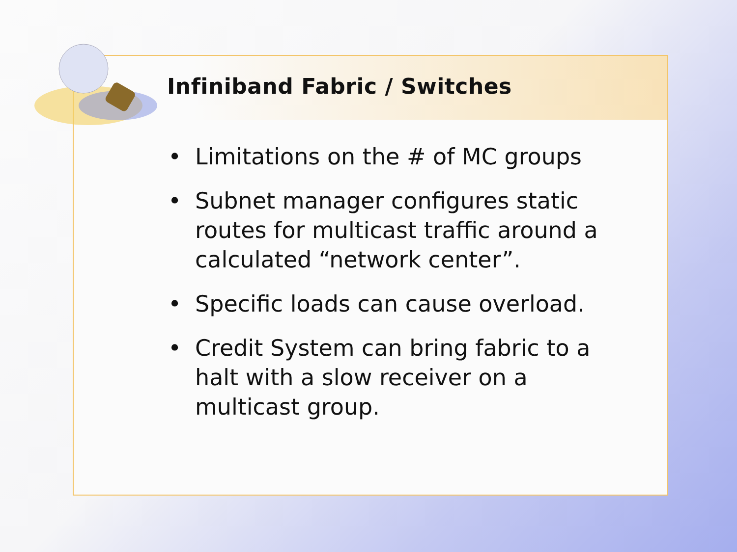Infiniband Fabric / Switches
• Limitations on the # of MC groups
• Subnet manager configures static routes for multicast traffic around a calculated “network center”.
• Specific loads can cause overload.
• Credit System can bring fabric to a halt with a slow receiver on a multicast group.